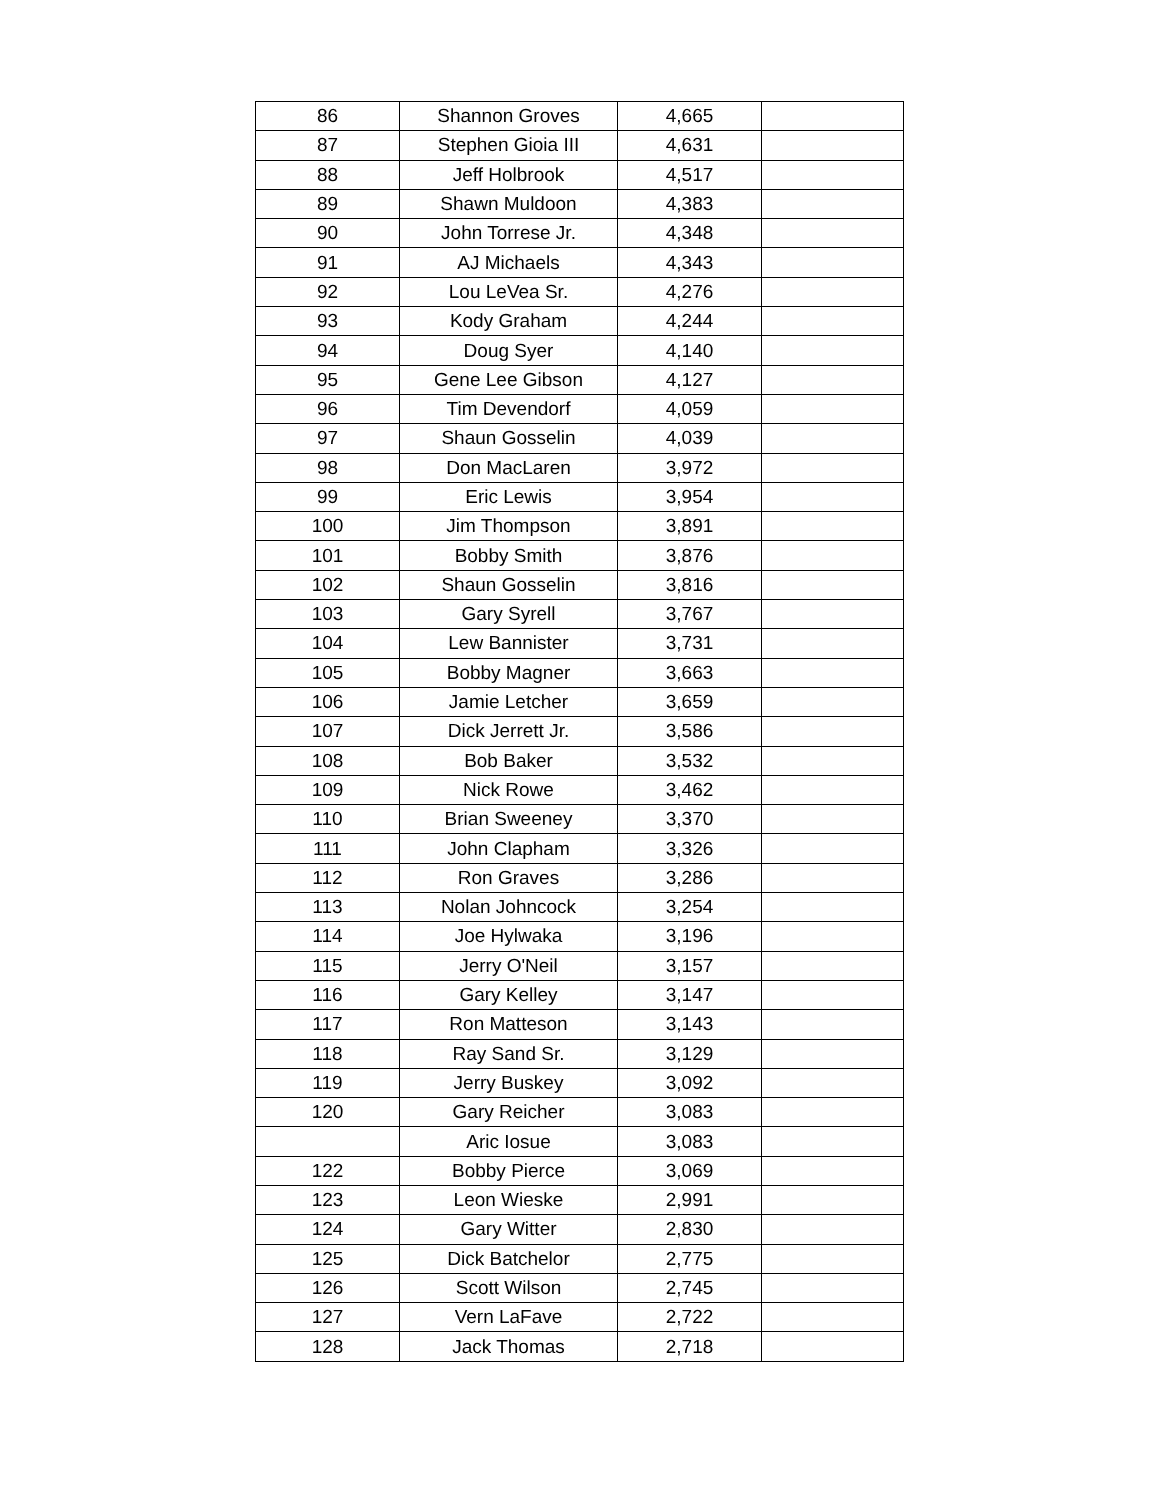| 86 | Shannon Groves | 4,665 | |
| 87 | Stephen Gioia III | 4,631 | |
| 88 | Jeff Holbrook | 4,517 | |
| 89 | Shawn Muldoon | 4,383 | |
| 90 | John Torrese Jr. | 4,348 | |
| 91 | AJ Michaels | 4,343 | |
| 92 | Lou LeVea Sr. | 4,276 | |
| 93 | Kody Graham | 4,244 | |
| 94 | Doug Syer | 4,140 | |
| 95 | Gene Lee Gibson | 4,127 | |
| 96 | Tim Devendorf | 4,059 | |
| 97 | Shaun Gosselin | 4,039 | |
| 98 | Don MacLaren | 3,972 | |
| 99 | Eric Lewis | 3,954 | |
| 100 | Jim Thompson | 3,891 | |
| 101 | Bobby Smith | 3,876 | |
| 102 | Shaun Gosselin | 3,816 | |
| 103 | Gary Syrell | 3,767 | |
| 104 | Lew Bannister | 3,731 | |
| 105 | Bobby Magner | 3,663 | |
| 106 | Jamie Letcher | 3,659 | |
| 107 | Dick Jerrett Jr. | 3,586 | |
| 108 | Bob Baker | 3,532 | |
| 109 | Nick Rowe | 3,462 | |
| 110 | Brian Sweeney | 3,370 | |
| 111 | John Clapham | 3,326 | |
| 112 | Ron Graves | 3,286 | |
| 113 | Nolan Johncock | 3,254 | |
| 114 | Joe Hylwaka | 3,196 | |
| 115 | Jerry O'Neil | 3,157 | |
| 116 | Gary Kelley | 3,147 | |
| 117 | Ron Matteson | 3,143 | |
| 118 | Ray Sand Sr. | 3,129 | |
| 119 | Jerry Buskey | 3,092 | |
| 120 | Gary Reicher | 3,083 | |
| | Aric Iosue | 3,083 | |
| 122 | Bobby Pierce | 3,069 | |
| 123 | Leon Wieske | 2,991 | |
| 124 | Gary Witter | 2,830 | |
| 125 | Dick Batchelor | 2,775 | |
| 126 | Scott Wilson | 2,745 | |
| 127 | Vern LaFave | 2,722 | |
| 128 | Jack Thomas | 2,718 | |